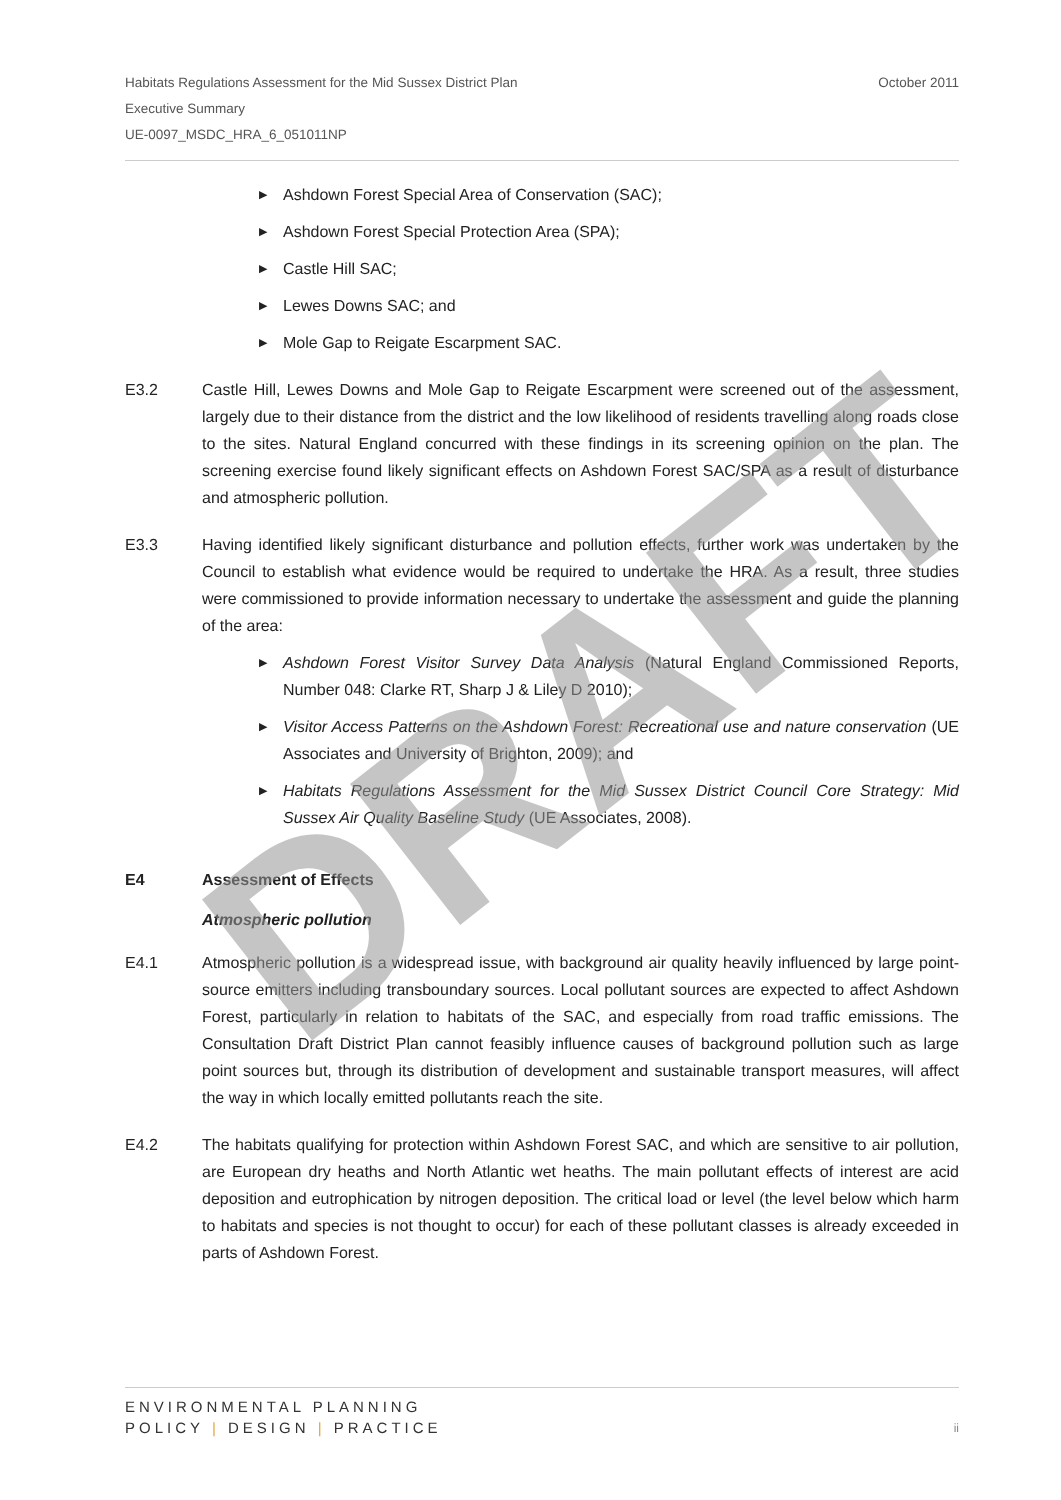October 2011 Habitats Regulations Assessment for the Mid Sussex District Plan
Executive Summary
UE-0097_MSDC_HRA_6_051011NP
▶ Ashdown Forest Special Area of Conservation (SAC);
▶ Ashdown Forest Special Protection Area (SPA);
▶ Castle Hill SAC;
▶ Lewes Downs SAC; and
▶ Mole Gap to Reigate Escarpment SAC.
E3.2 Castle Hill, Lewes Downs and Mole Gap to Reigate Escarpment were screened out of the assessment, largely due to their distance from the district and the low likelihood of residents travelling along roads close to the sites. Natural England concurred with these findings in its screening opinion on the plan. The screening exercise found likely significant effects on Ashdown Forest SAC/SPA as a result of disturbance and atmospheric pollution.
E3.3 Having identified likely significant disturbance and pollution effects, further work was undertaken by the Council to establish what evidence would be required to undertake the HRA. As a result, three studies were commissioned to provide information necessary to undertake the assessment and guide the planning of the area:
▶ Ashdown Forest Visitor Survey Data Analysis (Natural England Commissioned Reports, Number 048: Clarke RT, Sharp J & Liley D 2010);
▶ Visitor Access Patterns on the Ashdown Forest: Recreational use and nature conservation (UE Associates and University of Brighton, 2009); and
▶ Habitats Regulations Assessment for the Mid Sussex District Council Core Strategy: Mid Sussex Air Quality Baseline Study (UE Associates, 2008).
E4 Assessment of Effects
Atmospheric pollution
E4.1 Atmospheric pollution is a widespread issue, with background air quality heavily influenced by large point-source emitters including transboundary sources. Local pollutant sources are expected to affect Ashdown Forest, particularly in relation to habitats of the SAC, and especially from road traffic emissions. The Consultation Draft District Plan cannot feasibly influence causes of background pollution such as large point sources but, through its distribution of development and sustainable transport measures, will affect the way in which locally emitted pollutants reach the site.
E4.2 The habitats qualifying for protection within Ashdown Forest SAC, and which are sensitive to air pollution, are European dry heaths and North Atlantic wet heaths. The main pollutant effects of interest are acid deposition and eutrophication by nitrogen deposition. The critical load or level (the level below which harm to habitats and species is not thought to occur) for each of these pollutant classes is already exceeded in parts of Ashdown Forest.
ENVIRONMENTAL PLANNING
POLICY | DESIGN | PRACTICE
ii
DRAFT